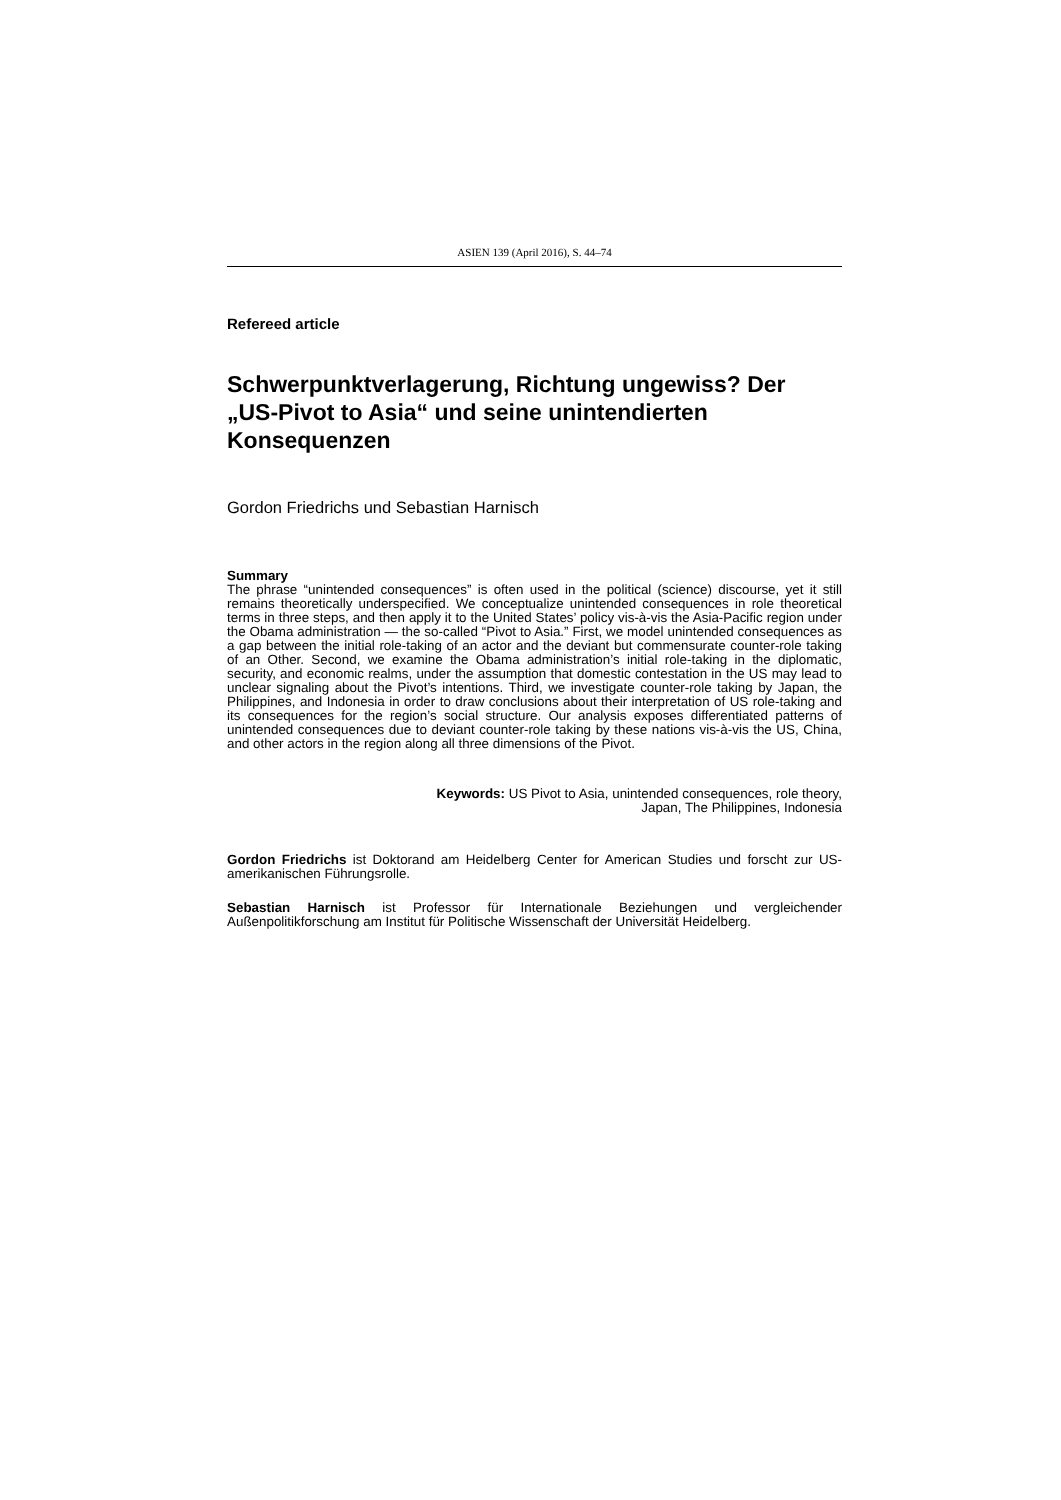ASIEN 139 (April 2016), S. 44–74
Refereed article
Schwerpunktverlagerung, Richtung ungewiss? Der „US-Pivot to Asia“ und seine unintendierten Konsequenzen
Gordon Friedrichs und Sebastian Harnisch
Summary
The phrase “unintended consequences” is often used in the political (science) discourse, yet it still remains theoretically underspecified. We conceptualize unintended consequences in role theoretical terms in three steps, and then apply it to the United States’ policy vis-à-vis the Asia-Pacific region under the Obama administration — the so-called “Pivot to Asia.” First, we model unintended consequences as a gap between the initial role-taking of an actor and the deviant but commensurate counter-role taking of an Other. Second, we examine the Obama administration’s initial role-taking in the diplomatic, security, and economic realms, under the assumption that domestic contestation in the US may lead to unclear signaling about the Pivot’s intentions. Third, we investigate counter-role taking by Japan, the Philippines, and Indonesia in order to draw conclusions about their interpretation of US role-taking and its consequences for the region’s social structure. Our analysis exposes differentiated patterns of unintended consequences due to deviant counter-role taking by these nations vis-à-vis the US, China, and other actors in the region along all three dimensions of the Pivot.
Keywords: US Pivot to Asia, unintended consequences, role theory,
Japan, The Philippines, Indonesia
Gordon Friedrichs ist Doktorand am Heidelberg Center for American Studies und forscht zur US-amerikanischen Führungsrolle.
Sebastian Harnisch ist Professor für Internationale Beziehungen und vergleichender Außenpolitikforschung am Institut für Politische Wissenschaft der Universität Heidelberg.